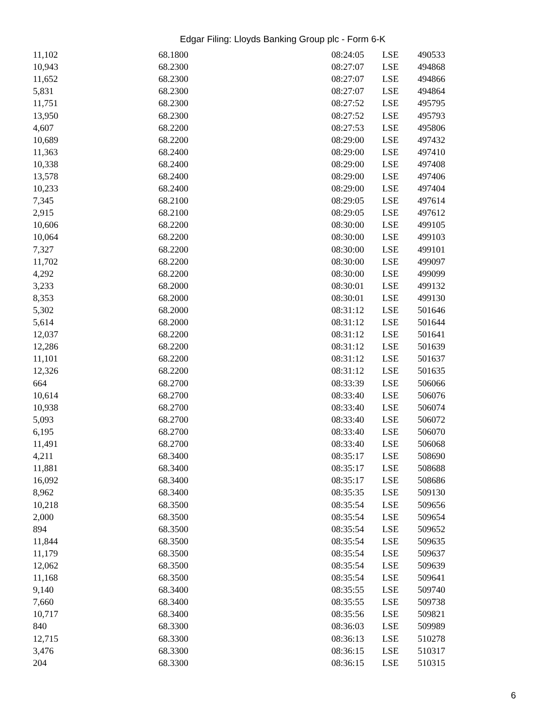Edgar Filing: Lloyds Banking Group plc - Form 6-K
| 11,102 | 68.1800 | 08:24:05 | LSE | 490533 |
| 10,943 | 68.2300 | 08:27:07 | LSE | 494868 |
| 11,652 | 68.2300 | 08:27:07 | LSE | 494866 |
| 5,831 | 68.2300 | 08:27:07 | LSE | 494864 |
| 11,751 | 68.2300 | 08:27:52 | LSE | 495795 |
| 13,950 | 68.2300 | 08:27:52 | LSE | 495793 |
| 4,607 | 68.2200 | 08:27:53 | LSE | 495806 |
| 10,689 | 68.2200 | 08:29:00 | LSE | 497432 |
| 11,363 | 68.2400 | 08:29:00 | LSE | 497410 |
| 10,338 | 68.2400 | 08:29:00 | LSE | 497408 |
| 13,578 | 68.2400 | 08:29:00 | LSE | 497406 |
| 10,233 | 68.2400 | 08:29:00 | LSE | 497404 |
| 7,345 | 68.2100 | 08:29:05 | LSE | 497614 |
| 2,915 | 68.2100 | 08:29:05 | LSE | 497612 |
| 10,606 | 68.2200 | 08:30:00 | LSE | 499105 |
| 10,064 | 68.2200 | 08:30:00 | LSE | 499103 |
| 7,327 | 68.2200 | 08:30:00 | LSE | 499101 |
| 11,702 | 68.2200 | 08:30:00 | LSE | 499097 |
| 4,292 | 68.2200 | 08:30:00 | LSE | 499099 |
| 3,233 | 68.2000 | 08:30:01 | LSE | 499132 |
| 8,353 | 68.2000 | 08:30:01 | LSE | 499130 |
| 5,302 | 68.2000 | 08:31:12 | LSE | 501646 |
| 5,614 | 68.2000 | 08:31:12 | LSE | 501644 |
| 12,037 | 68.2200 | 08:31:12 | LSE | 501641 |
| 12,286 | 68.2200 | 08:31:12 | LSE | 501639 |
| 11,101 | 68.2200 | 08:31:12 | LSE | 501637 |
| 12,326 | 68.2200 | 08:31:12 | LSE | 501635 |
| 664 | 68.2700 | 08:33:39 | LSE | 506066 |
| 10,614 | 68.2700 | 08:33:40 | LSE | 506076 |
| 10,938 | 68.2700 | 08:33:40 | LSE | 506074 |
| 5,093 | 68.2700 | 08:33:40 | LSE | 506072 |
| 6,195 | 68.2700 | 08:33:40 | LSE | 506070 |
| 11,491 | 68.2700 | 08:33:40 | LSE | 506068 |
| 4,211 | 68.3400 | 08:35:17 | LSE | 508690 |
| 11,881 | 68.3400 | 08:35:17 | LSE | 508688 |
| 16,092 | 68.3400 | 08:35:17 | LSE | 508686 |
| 8,962 | 68.3400 | 08:35:35 | LSE | 509130 |
| 10,218 | 68.3500 | 08:35:54 | LSE | 509656 |
| 2,000 | 68.3500 | 08:35:54 | LSE | 509654 |
| 894 | 68.3500 | 08:35:54 | LSE | 509652 |
| 11,844 | 68.3500 | 08:35:54 | LSE | 509635 |
| 11,179 | 68.3500 | 08:35:54 | LSE | 509637 |
| 12,062 | 68.3500 | 08:35:54 | LSE | 509639 |
| 11,168 | 68.3500 | 08:35:54 | LSE | 509641 |
| 9,140 | 68.3400 | 08:35:55 | LSE | 509740 |
| 7,660 | 68.3400 | 08:35:55 | LSE | 509738 |
| 10,717 | 68.3400 | 08:35:56 | LSE | 509821 |
| 840 | 68.3300 | 08:36:03 | LSE | 509989 |
| 12,715 | 68.3300 | 08:36:13 | LSE | 510278 |
| 3,476 | 68.3300 | 08:36:15 | LSE | 510317 |
| 204 | 68.3300 | 08:36:15 | LSE | 510315 |
6